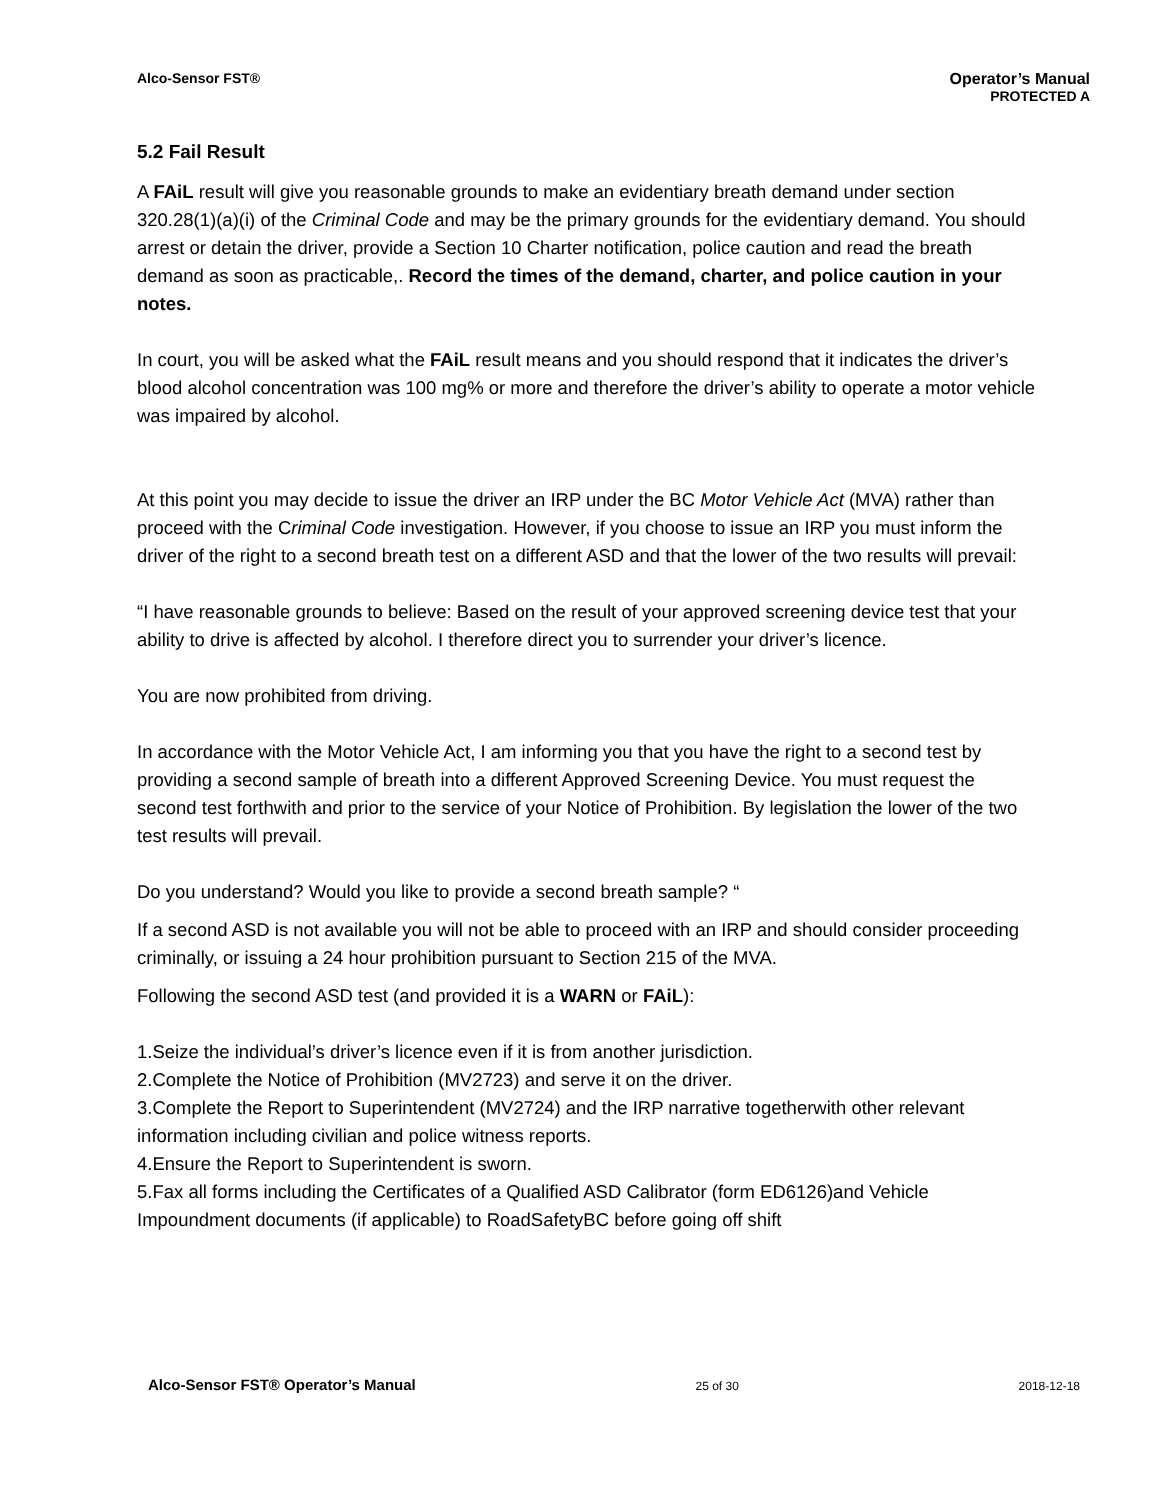Alco-Sensor FST® Operator’s Manual
PROTECTED A
5.2 Fail Result
A FAiL result will give you reasonable grounds to make an evidentiary breath demand under section 320.28(1)(a)(i) of the Criminal Code and may be the primary grounds for the evidentiary demand. You should arrest or detain the driver, provide a Section 10 Charter notification, police caution and read the breath demand as soon as practicable,. Record the times of the demand, charter, and police caution in your notes.
In court, you will be asked what the FAiL result means and you should respond that it indicates the driver’s blood alcohol concentration was 100 mg% or more and therefore the driver’s ability to operate a motor vehicle was impaired by alcohol.
At this point you may decide to issue the driver an IRP under the BC Motor Vehicle Act (MVA) rather than proceed with the Criminal Code investigation. However, if you choose to issue an IRP you must inform the driver of the right to a second breath test on a different ASD and that the lower of the two results will prevail:
“I have reasonable grounds to believe: Based on the result of your approved screening device test that your ability to drive is affected by alcohol. I therefore direct you to surrender your driver’s licence.
You are now prohibited from driving.
In accordance with the Motor Vehicle Act, I am informing you that you have the right to a second test by providing a second sample of breath into a different Approved Screening Device. You must request the second test forthwith and prior to the service of your Notice of Prohibition. By legislation the lower of the two test results will prevail.
Do you understand? Would you like to provide a second breath sample? “
If a second ASD is not available you will not be able to proceed with an IRP and should consider proceeding criminally, or issuing a 24 hour prohibition pursuant to Section 215 of the MVA.
Following the second ASD test (and provided it is a WARN or FAiL):
1.Seize the individual’s driver’s licence even if it is from another jurisdiction.
2.Complete the Notice of Prohibition (MV2723) and serve it on the driver.
3.Complete the Report to Superintendent (MV2724) and the IRP narrative togetherwith other relevant information including civilian and police witness reports.
4.Ensure the Report to Superintendent is sworn.
5.Fax all forms including the Certificates of a Qualified ASD Calibrator (form ED6126)and Vehicle Impoundment documents (if applicable) to RoadSafetyBC before going off shift
Alco-Sensor FST® Operator’s Manual 25 of 30 2018-12-18